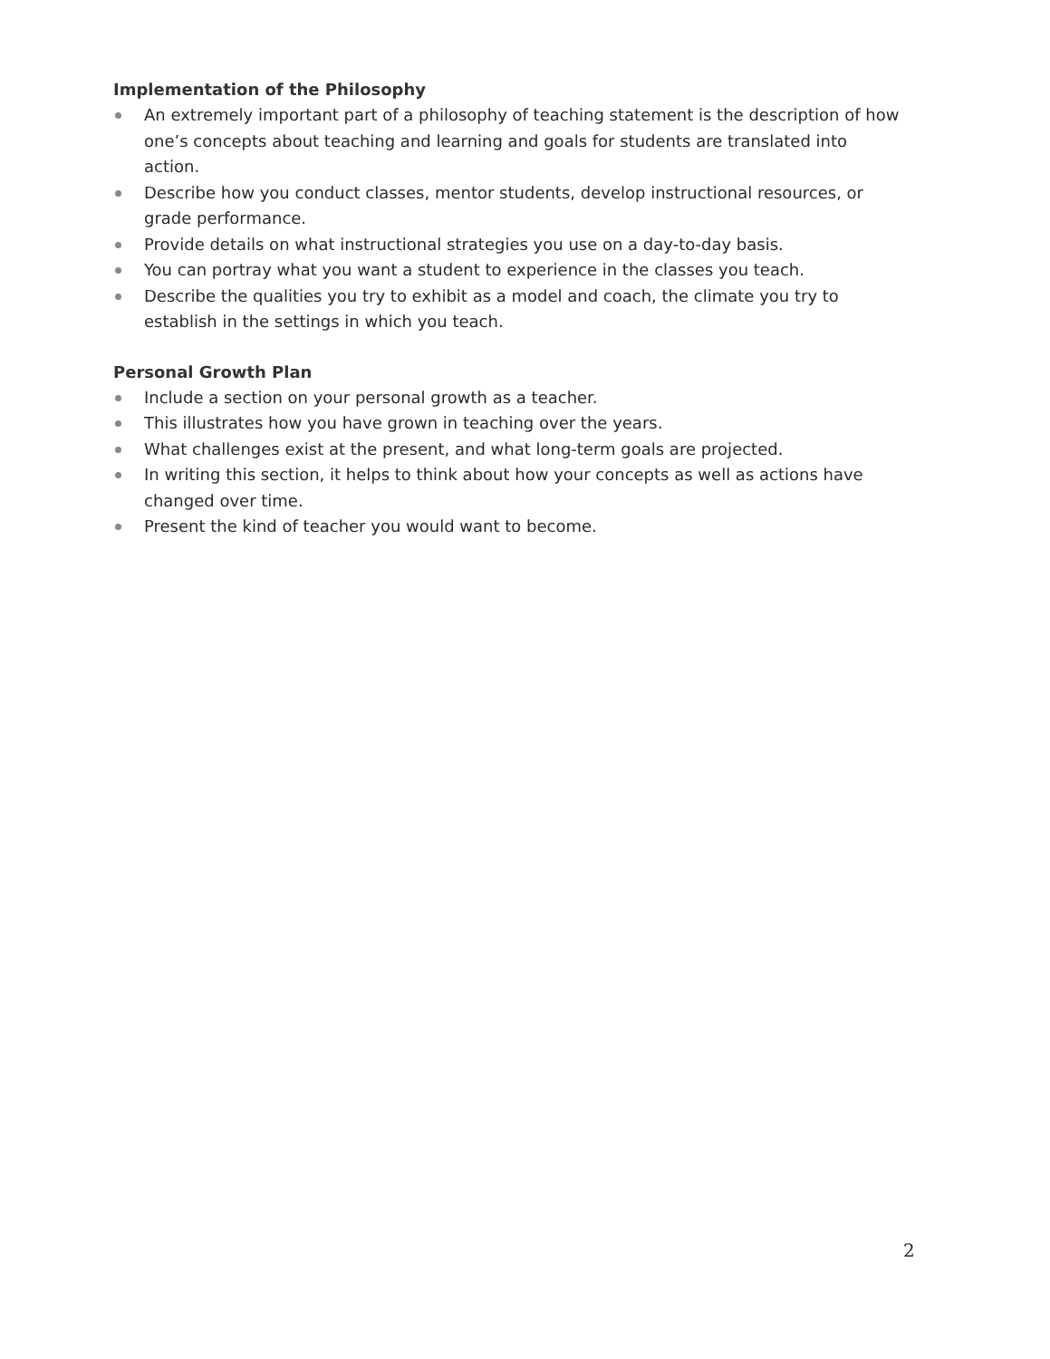Implementation of the Philosophy
An extremely important part of a philosophy of teaching statement is the description of how one’s concepts about teaching and learning and goals for students are translated into action.
Describe how you conduct classes, mentor students, develop instructional resources, or grade performance.
Provide details on what instructional strategies you use on a day-to-day basis.
You can portray what you want a student to experience in the classes you teach.
Describe the qualities you try to exhibit as a model and coach, the climate you try to establish in the settings in which you teach.
Personal Growth Plan
Include a section on your personal growth as a teacher.
This illustrates how you have grown in teaching over the years.
What challenges exist at the present, and what long-term goals are projected.
In writing this section, it helps to think about how your concepts as well as actions have changed over time.
Present the kind of teacher you would want to become.
2